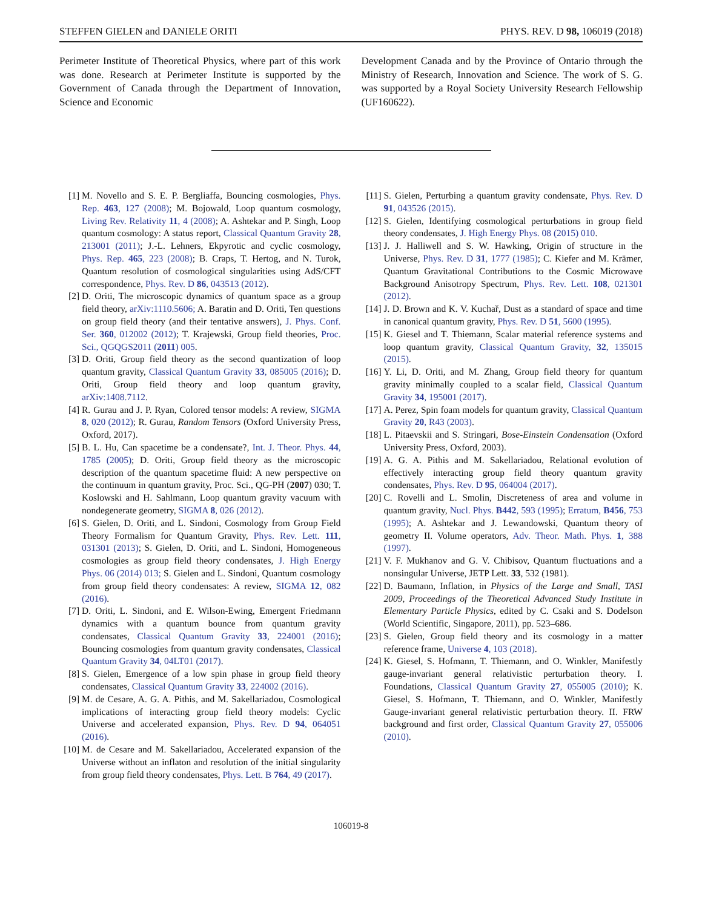STEFFEN GIELEN and DANIELE ORITI PHYS. REV. D 98, 106019 (2018)
Perimeter Institute of Theoretical Physics, where part of this work was done. Research at Perimeter Institute is supported by the Government of Canada through the Department of Innovation, Science and Economic
Development Canada and by the Province of Ontario through the Ministry of Research, Innovation and Science. The work of S. G. was supported by a Royal Society University Research Fellowship (UF160622).
[1] M. Novello and S. E. P. Bergliaffa, Bouncing cosmologies, Phys. Rep. 463, 127 (2008); M. Bojowald, Loop quantum cosmology, Living Rev. Relativity 11, 4 (2008); A. Ashtekar and P. Singh, Loop quantum cosmology: A status report, Classical Quantum Gravity 28, 213001 (2011); J.-L. Lehners, Ekpyrotic and cyclic cosmology, Phys. Rep. 465, 223 (2008); B. Craps, T. Hertog, and N. Turok, Quantum resolution of cosmological singularities using AdS/CFT correspondence, Phys. Rev. D 86, 043513 (2012).
[2] D. Oriti, The microscopic dynamics of quantum space as a group field theory, arXiv:1110.5606; A. Baratin and D. Oriti, Ten questions on group field theory (and their tentative answers), J. Phys. Conf. Ser. 360, 012002 (2012); T. Krajewski, Group field theories, Proc. Sci., QGQGS2011 (2011) 005.
[3] D. Oriti, Group field theory as the second quantization of loop quantum gravity, Classical Quantum Gravity 33, 085005 (2016); D. Oriti, Group field theory and loop quantum gravity, arXiv:1408.7112.
[4] R. Gurau and J. P. Ryan, Colored tensor models: A review, SIGMA 8, 020 (2012); R. Gurau, Random Tensors (Oxford University Press, Oxford, 2017).
[5] B. L. Hu, Can spacetime be a condensate?, Int. J. Theor. Phys. 44, 1785 (2005); D. Oriti, Group field theory as the microscopic description of the quantum spacetime fluid: A new perspective on the continuum in quantum gravity, Proc. Sci., QG-PH (2007) 030; T. Koslowski and H. Sahlmann, Loop quantum gravity vacuum with nondegenerate geometry, SIGMA 8, 026 (2012).
[6] S. Gielen, D. Oriti, and L. Sindoni, Cosmology from Group Field Theory Formalism for Quantum Gravity, Phys. Rev. Lett. 111, 031301 (2013); S. Gielen, D. Oriti, and L. Sindoni, Homogeneous cosmologies as group field theory condensates, J. High Energy Phys. 06 (2014) 013; S. Gielen and L. Sindoni, Quantum cosmology from group field theory condensates: A review, SIGMA 12, 082 (2016).
[7] D. Oriti, L. Sindoni, and E. Wilson-Ewing, Emergent Friedmann dynamics with a quantum bounce from quantum gravity condensates, Classical Quantum Gravity 33, 224001 (2016); Bouncing cosmologies from quantum gravity condensates, Classical Quantum Gravity 34, 04LT01 (2017).
[8] S. Gielen, Emergence of a low spin phase in group field theory condensates, Classical Quantum Gravity 33, 224002 (2016).
[9] M. de Cesare, A. G. A. Pithis, and M. Sakellariadou, Cosmological implications of interacting group field theory models: Cyclic Universe and accelerated expansion, Phys. Rev. D 94, 064051 (2016).
[10]
M. de Cesare and M. Sakellariadou, Accelerated expansion of the Universe without an inflaton and resolution of the initial singularity from group field theory condensates, Phys. Lett. B 764, 49 (2017).
[11]
S. Gielen, Perturbing a quantum gravity condensate, Phys. Rev. D 91, 043526 (2015).
[12]
S. Gielen, Identifying cosmological perturbations in group field theory condensates, J. High Energy Phys. 08 (2015) 010.
[13]
J. J. Halliwell and S. W. Hawking, Origin of structure in the Universe, Phys. Rev. D 31, 1777 (1985); C. Kiefer and M. Krämer, Quantum Gravitational Contributions to the Cosmic Microwave Background Anisotropy Spectrum, Phys. Rev. Lett. 108, 021301 (2012).
[14]
J. D. Brown and K. V. Kuchař, Dust as a standard of space and time in canonical quantum gravity, Phys. Rev. D 51, 5600 (1995).
[15]
K. Giesel and T. Thiemann, Scalar material reference systems and loop quantum gravity, Classical Quantum Gravity, 32, 135015 (2015).
[16]
Y. Li, D. Oriti, and M. Zhang, Group field theory for quantum gravity minimally coupled to a scalar field, Classical Quantum Gravity 34, 195001 (2017).
[17]
A. Perez, Spin foam models for quantum gravity, Classical Quantum Gravity 20, R43 (2003).
[18]
L. Pitaevskii and S. Stringari, Bose-Einstein Condensation (Oxford University Press, Oxford, 2003).
[19]
A. G. A. Pithis and M. Sakellariadou, Relational evolution of effectively interacting group field theory quantum gravity condensates, Phys. Rev. D 95, 064004 (2017).
[20]
C. Rovelli and L. Smolin, Discreteness of area and volume in quantum gravity, Nucl. Phys. B442, 593 (1995); Erratum, B456, 753 (1995); A. Ashtekar and J. Lewandowski, Quantum theory of geometry II. Volume operators, Adv. Theor. Math. Phys. 1, 388 (1997).
[21]
V. F. Mukhanov and G. V. Chibisov, Quantum fluctuations and a nonsingular Universe, JETP Lett. 33, 532 (1981).
[22]
D. Baumann, Inflation, in Physics of the Large and Small, TASI 2009, Proceedings of the Theoretical Advanced Study Institute in Elementary Particle Physics, edited by C. Csaki and S. Dodelson (World Scientific, Singapore, 2011), pp. 523–686.
[23]
S. Gielen, Group field theory and its cosmology in a matter reference frame, Universe 4, 103 (2018).
[24]
K. Giesel, S. Hofmann, T. Thiemann, and O. Winkler, Manifestly gauge-invariant general relativistic perturbation theory. I. Foundations, Classical Quantum Gravity 27, 055005 (2010); K. Giesel, S. Hofmann, T. Thiemann, and O. Winkler, Manifestly Gauge-invariant general relativistic perturbation theory. II. FRW background and first order, Classical Quantum Gravity 27, 055006 (2010).
106019-8